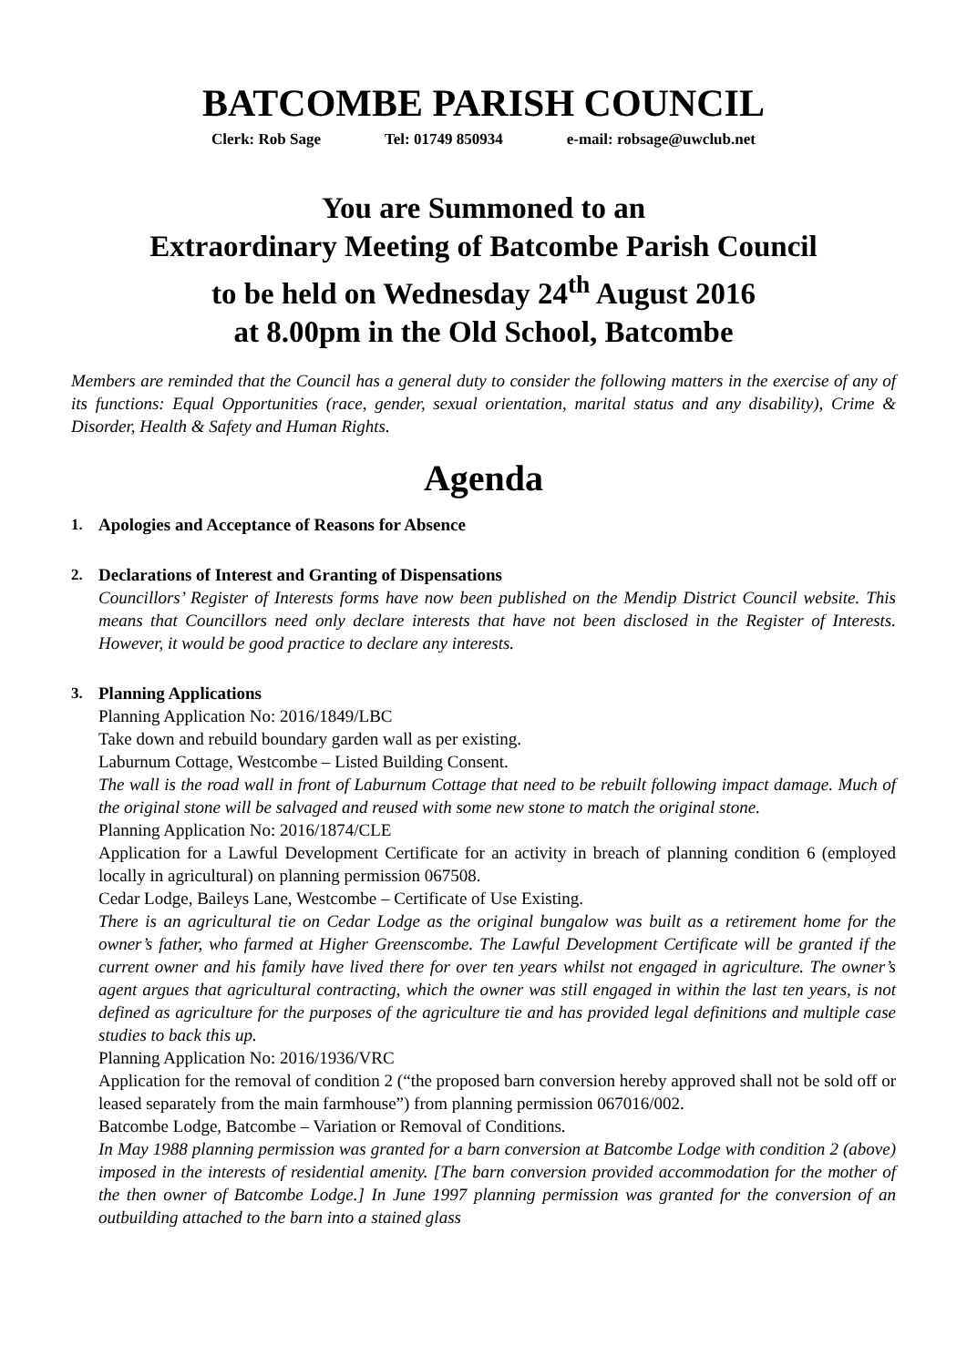BATCOMBE PARISH COUNCIL
Clerk: Rob Sage Tel: 01749 850934 e-mail: robsage@uwclub.net
You are Summoned to an
Extraordinary Meeting of Batcombe Parish Council
to be held on Wednesday 24<sup>th</sup> August 2016
at 8.00pm in the Old School, Batcombe
Members are reminded that the Council has a general duty to consider the following matters in the exercise of any of its functions: Equal Opportunities (race, gender, sexual orientation, marital status and any disability), Crime & Disorder, Health & Safety and Human Rights.
Agenda
1. Apologies and Acceptance of Reasons for Absence
2. Declarations of Interest and Granting of Dispensations
Councillors’ Register of Interests forms have now been published on the Mendip District Council website. This means that Councillors need only declare interests that have not been disclosed in the Register of Interests. However, it would be good practice to declare any interests.
3. Planning Applications
Planning Application No: 2016/1849/LBC
Take down and rebuild boundary garden wall as per existing.
Laburnum Cottage, Westcombe – Listed Building Consent.
The wall is the road wall in front of Laburnum Cottage that need to be rebuilt following impact damage. Much of the original stone will be salvaged and reused with some new stone to match the original stone.
Planning Application No: 2016/1874/CLE
Application for a Lawful Development Certificate for an activity in breach of planning condition 6 (employed locally in agricultural) on planning permission 067508.
Cedar Lodge, Baileys Lane, Westcombe – Certificate of Use Existing.
There is an agricultural tie on Cedar Lodge as the original bungalow was built as a retirement home for the owner’s father, who farmed at Higher Greenscombe. The Lawful Development Certificate will be granted if the current owner and his family have lived there for over ten years whilst not engaged in agriculture. The owner’s agent argues that agricultural contracting, which the owner was still engaged in within the last ten years, is not defined as agriculture for the purposes of the agriculture tie and has provided legal definitions and multiple case studies to back this up.
Planning Application No: 2016/1936/VRC
Application for the removal of condition 2 (“the proposed barn conversion hereby approved shall not be sold off or leased separately from the main farmhouse”) from planning permission 067016/002.
Batcombe Lodge, Batcombe – Variation or Removal of Conditions.
In May 1988 planning permission was granted for a barn conversion at Batcombe Lodge with condition 2 (above) imposed in the interests of residential amenity. [The barn conversion provided accommodation for the mother of the then owner of Batcombe Lodge.] In June 1997 planning permission was granted for the conversion of an outbuilding attached to the barn into a stained glass